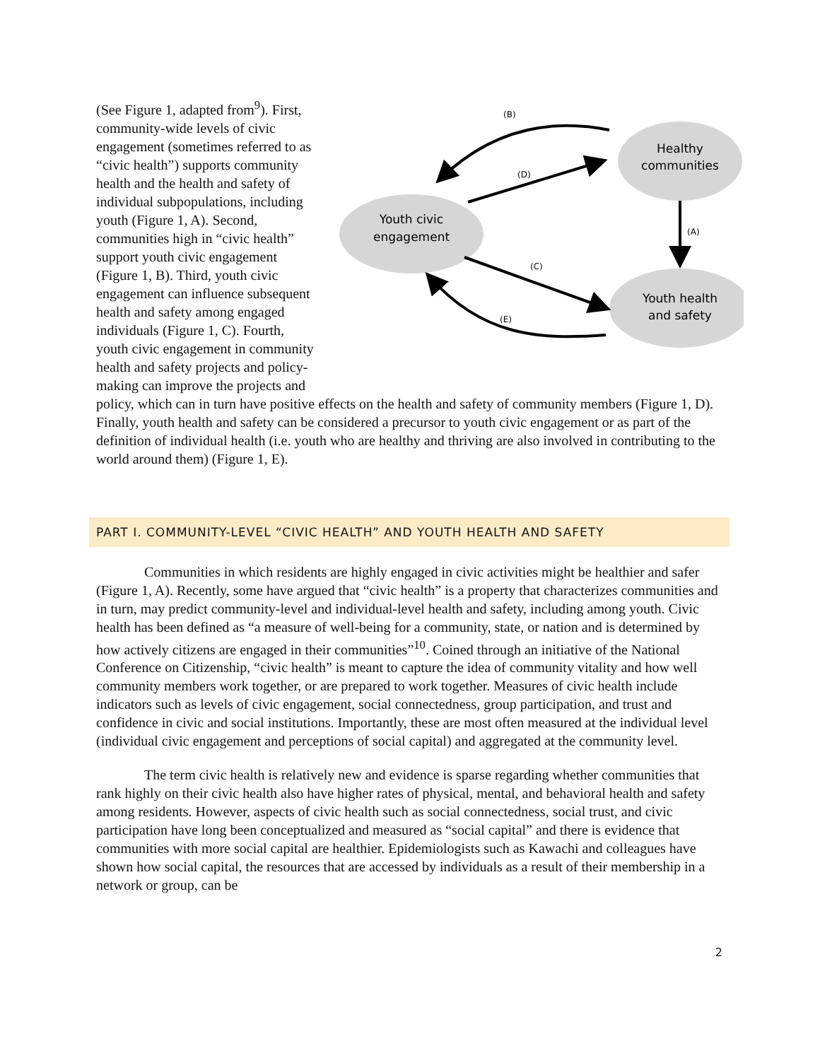Healthy
communities
Youth civic
engagement
Youth health
and safety
(B)
(D)
(A)
(C)
(E)
(See Figure 1, adapted from<sup>9</sup>). First, community-wide levels of civic engagement (sometimes referred to as “civic health”) supports community health and the health and safety of individual subpopulations, including youth (Figure 1, A). Second, communities high in “civic health” support youth civic engagement (Figure 1, B). Third, youth civic engagement can influence subsequent health and safety among engaged individuals (Figure 1, C). Fourth, youth civic engagement in community health and safety projects and policy-making can improve the projects and policy, which can in turn have positive effects on the health and safety of community members (Figure 1, D). Finally, youth health and safety can be considered a precursor to youth civic engagement or as part of the definition of individual health (i.e. youth who are healthy and thriving are also involved in contributing to the world around them) (Figure 1, E).
PART I. COMMUNITY-LEVEL “CIVIC HEALTH” AND YOUTH HEALTH AND SAFETY
Communities in which residents are highly engaged in civic activities might be healthier and safer (Figure 1, A). Recently, some have argued that “civic health” is a property that characterizes communities and in turn, may predict community-level and individual-level health and safety, including among youth. Civic health has been defined as “a measure of well-being for a community, state, or nation and is determined by how actively citizens are engaged in their communities”<sup>10</sup>. Coined through an initiative of the National Conference on Citizenship, “civic health” is meant to capture the idea of community vitality and how well community members work together, or are prepared to work together. Measures of civic health include indicators such as levels of civic engagement, social connectedness, group participation, and trust and confidence in civic and social institutions. Importantly, these are most often measured at the individual level (individual civic engagement and perceptions of social capital) and aggregated at the community level.
The term civic health is relatively new and evidence is sparse regarding whether communities that rank highly on their civic health also have higher rates of physical, mental, and behavioral health and safety among residents. However, aspects of civic health such as social connectedness, social trust, and civic participation have long been conceptualized and measured as “social capital” and there is evidence that communities with more social capital are healthier. Epidemiologists such as Kawachi and colleagues have shown how social capital, the resources that are accessed by individuals as a result of their membership in a network or group, can be
2